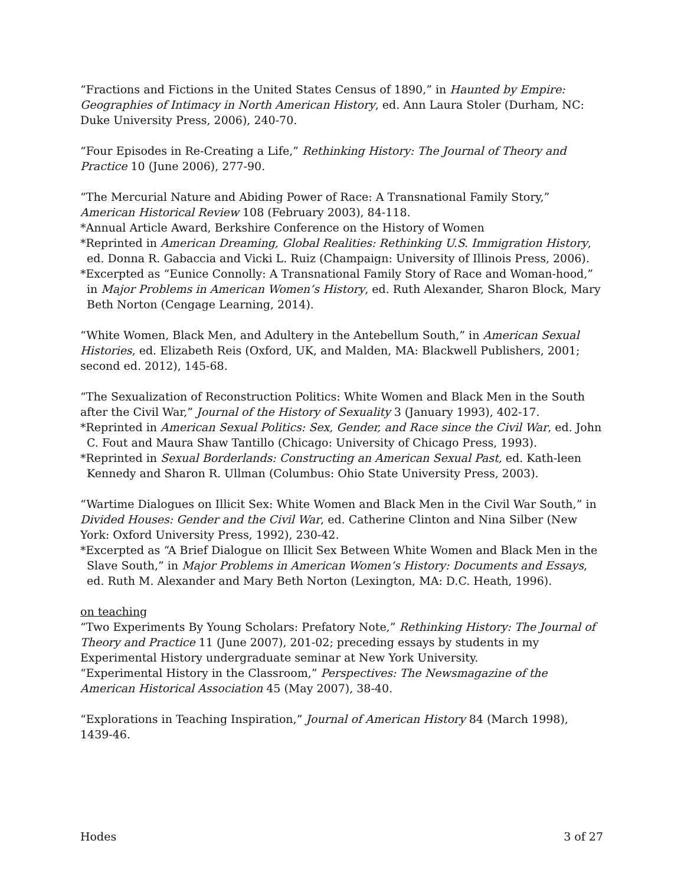“Fractions and Fictions in the United States Census of 1890,” in Haunted by Empire: Geographies of Intimacy in North American History, ed. Ann Laura Stoler (Durham, NC: Duke University Press, 2006), 240-70.
“Four Episodes in Re-Creating a Life,” Rethinking History: The Journal of Theory and Practice 10 (June 2006), 277-90.
“The Mercurial Nature and Abiding Power of Race: A Transnational Family Story,” American Historical Review 108 (February 2003), 84-118.
*Annual Article Award, Berkshire Conference on the History of Women
*Reprinted in American Dreaming, Global Realities: Rethinking U.S. Immigration History, ed. Donna R. Gabaccia and Vicki L. Ruiz (Champaign: University of Illinois Press, 2006).
*Excerpted as “Eunice Connolly: A Transnational Family Story of Race and Woman-hood,” in Major Problems in American Women’s History, ed. Ruth Alexander, Sharon Block, Mary Beth Norton (Cengage Learning, 2014).
“White Women, Black Men, and Adultery in the Antebellum South,” in American Sexual Histories, ed. Elizabeth Reis (Oxford, UK, and Malden, MA: Blackwell Publishers, 2001; second ed. 2012), 145-68.
“The Sexualization of Reconstruction Politics: White Women and Black Men in the South after the Civil War,” Journal of the History of Sexuality 3 (January 1993), 402-17.
*Reprinted in American Sexual Politics: Sex, Gender, and Race since the Civil War, ed. John C. Fout and Maura Shaw Tantillo (Chicago: University of Chicago Press, 1993).
*Reprinted in Sexual Borderlands: Constructing an American Sexual Past, ed. Kath-leen Kennedy and Sharon R. Ullman (Columbus: Ohio State University Press, 2003).
“Wartime Dialogues on Illicit Sex: White Women and Black Men in the Civil War South,” in Divided Houses: Gender and the Civil War, ed. Catherine Clinton and Nina Silber (New York: Oxford University Press, 1992), 230-42.
*Excerpted as “A Brief Dialogue on Illicit Sex Between White Women and Black Men in the Slave South,” in Major Problems in American Women’s History: Documents and Essays, ed. Ruth M. Alexander and Mary Beth Norton (Lexington, MA: D.C. Heath, 1996).
on teaching
“Two Experiments By Young Scholars: Prefatory Note,” Rethinking History: The Journal of Theory and Practice 11 (June 2007), 201-02; preceding essays by students in my Experimental History undergraduate seminar at New York University.
“Experimental History in the Classroom,” Perspectives: The Newsmagazine of the American Historical Association 45 (May 2007), 38-40.
“Explorations in Teaching Inspiration,” Journal of American History 84 (March 1998), 1439-46.
Hodes 3 of 27